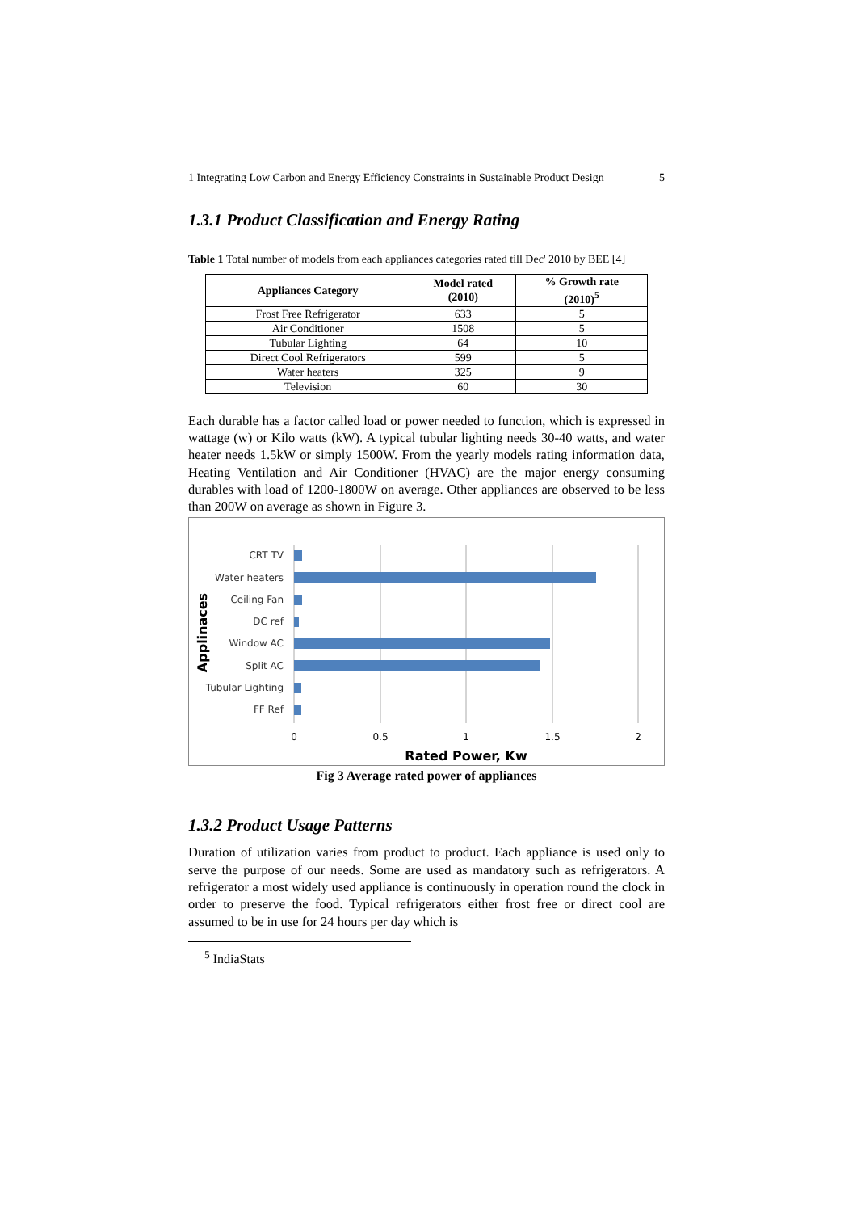1 Integrating Low Carbon and Energy Efficiency Constraints in Sustainable Product Design 5
1.3.1 Product Classification and Energy Rating
Table 1 Total number of models from each appliances categories rated till Dec' 2010 by BEE [4]
| Appliances Category | Model rated (2010) | % Growth rate (2010)<sup>5</sup> |
| --- | --- | --- |
| Frost Free Refrigerator | 633 | 5 |
| Air Conditioner | 1508 | 5 |
| Tubular Lighting | 64 | 10 |
| Direct Cool Refrigerators | 599 | 5 |
| Water heaters | 325 | 9 |
| Television | 60 | 30 |
Each durable has a factor called load or power needed to function, which is expressed in wattage (w) or Kilo watts (kW). A typical tubular lighting needs 30-40 watts, and water heater needs 1.5kW or simply 1500W. From the yearly models rating information data, Heating Ventilation and Air Conditioner (HVAC) are the major energy consuming durables with load of 1200-1800W on average. Other appliances are observed to be less than 200W on average as shown in Figure 3.
CRT TV
Water heaters
Ceiling Fan
DC ref
Window AC
Split AC
Tubular Lighting
FF Ref
0
0.5
1
1.5
2
Rated Power, Kw
Applinaces
Fig 3 Average rated power of appliances
1.3.2 Product Usage Patterns
Duration of utilization varies from product to product. Each appliance is used only to serve the purpose of our needs. Some are used as mandatory such as refrigerators. A refrigerator a most widely used appliance is continuously in operation round the clock in order to preserve the food. Typical refrigerators either frost free or direct cool are assumed to be in use for 24 hours per day which is
<sup>5</sup> IndiaStats